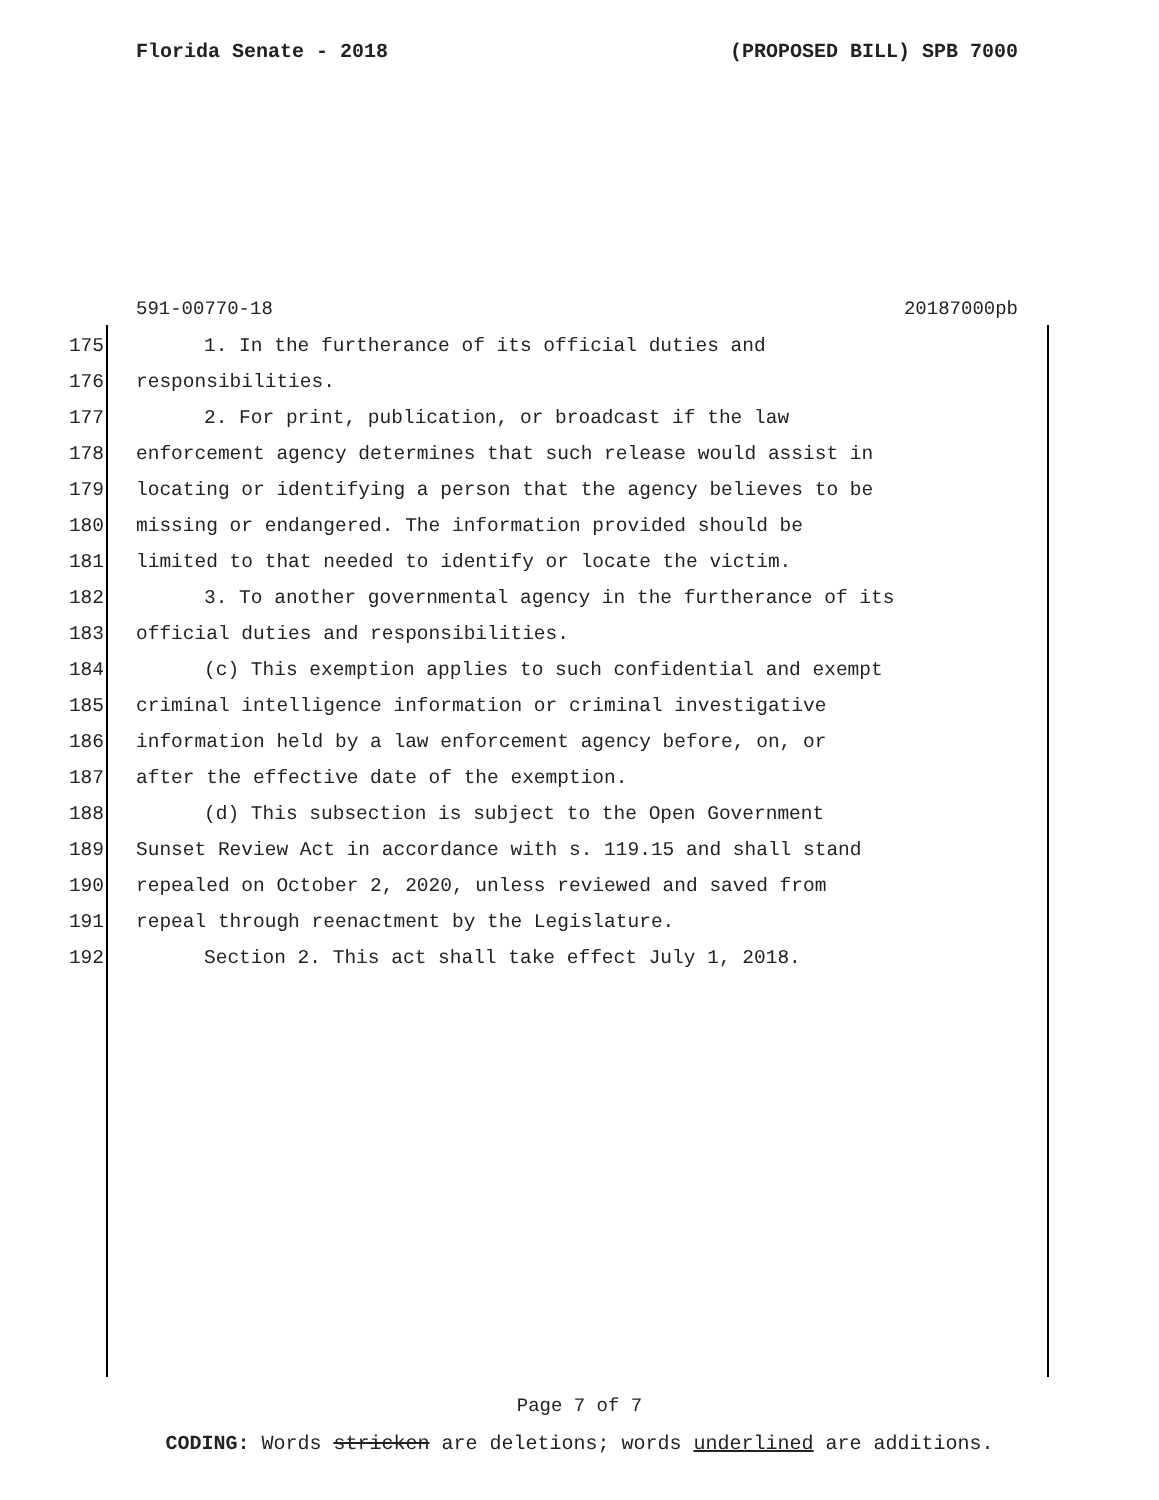Florida Senate - 2018 (PROPOSED BILL) SPB 7000
591-00770-18 20187000pb
175 1. In the furtherance of its official duties and
176 responsibilities.
177 2. For print, publication, or broadcast if the law
178 enforcement agency determines that such release would assist in
179 locating or identifying a person that the agency believes to be
180 missing or endangered. The information provided should be
181 limited to that needed to identify or locate the victim.
182 3. To another governmental agency in the furtherance of its
183 official duties and responsibilities.
184 (c) This exemption applies to such confidential and exempt
185 criminal intelligence information or criminal investigative
186 information held by a law enforcement agency before, on, or
187 after the effective date of the exemption.
188 (d) This subsection is subject to the Open Government
189 Sunset Review Act in accordance with s. 119.15 and shall stand
190 repealed on October 2, 2020, unless reviewed and saved from
191 repeal through reenactment by the Legislature.
192 Section 2. This act shall take effect July 1, 2018.
Page 7 of 7
CODING: Words stricken are deletions; words underlined are additions.